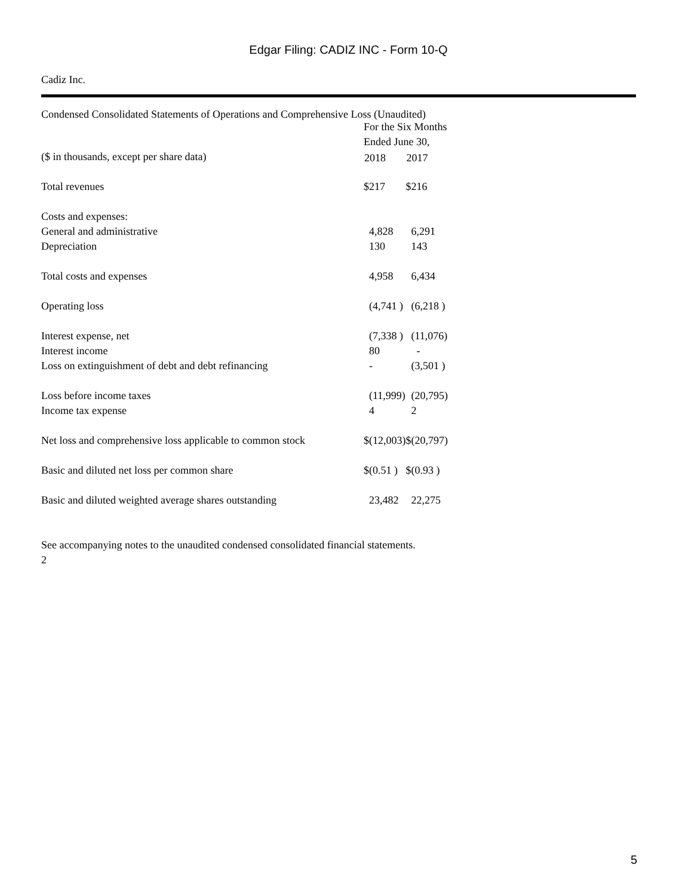Edgar Filing: CADIZ INC - Form 10-Q
Cadiz Inc.
Condensed Consolidated Statements of Operations and Comprehensive Loss (Unaudited)
| | For the Six Months | |
| | Ended June 30, | |
| ($ in thousands, except per share data) | 2018 | 2017 |
| Total revenues | $217 | $216 |
| Costs and expenses: | | |
| General and administrative | 4,828 | 6,291 |
| Depreciation | 130 | 143 |
| Total costs and expenses | 4,958 | 6,434 |
| Operating loss | (4,741 ) | (6,218 ) |
| Interest expense, net | (7,338 ) | (11,076) |
| Interest income | 80 | - |
| Loss on extinguishment of debt and debt refinancing | - | (3,501 ) |
| Loss before income taxes | (11,999) | (20,795) |
| Income tax expense | 4 | 2 |
| Net loss and comprehensive loss applicable to common stock | $(12,003) | $(20,797) |
| Basic and diluted net loss per common share | $(0.51 ) | $(0.93 ) |
| Basic and diluted weighted average shares outstanding | 23,482 | 22,275 |
See accompanying notes to the unaudited condensed consolidated financial statements.
2
5